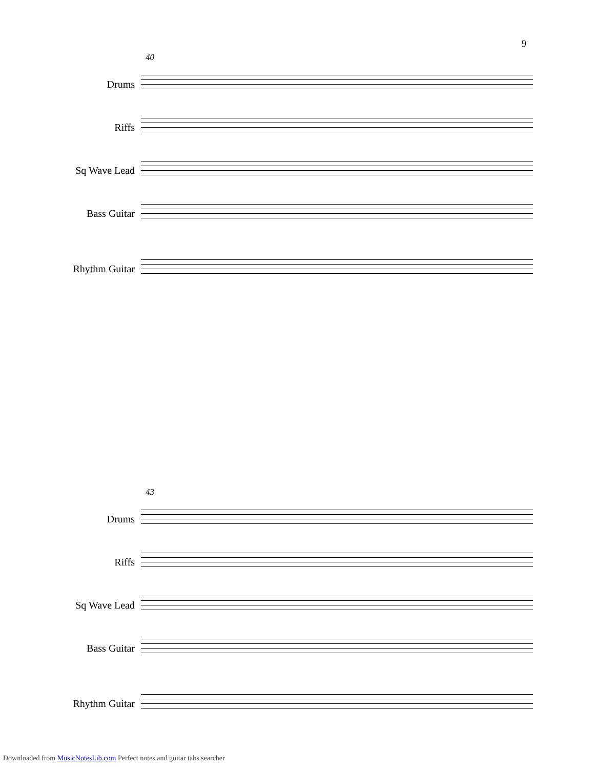9
40
Drums
Riffs
Sq Wave Lead
Bass Guitar
Rhythm Guitar
43
Drums
Riffs
Sq Wave Lead
Bass Guitar
Rhythm Guitar
Downloaded from MusicNotesLib.com Perfect notes and guitar tabs searcher